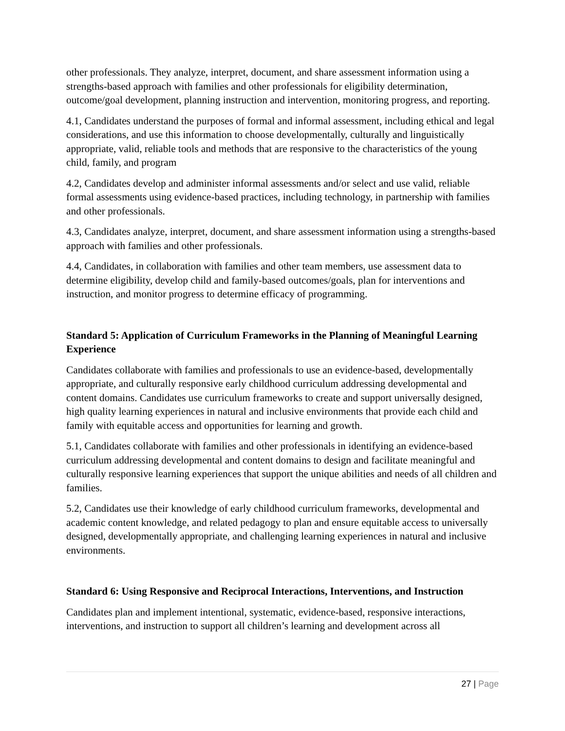other professionals. They analyze, interpret, document, and share assessment information using a strengths-based approach with families and other professionals for eligibility determination, outcome/goal development, planning instruction and intervention, monitoring progress, and reporting.
4.1, Candidates understand the purposes of formal and informal assessment, including ethical and legal considerations, and use this information to choose developmentally, culturally and linguistically appropriate, valid, reliable tools and methods that are responsive to the characteristics of the young child, family, and program
4.2, Candidates develop and administer informal assessments and/or select and use valid, reliable formal assessments using evidence-based practices, including technology, in partnership with families and other professionals.
4.3, Candidates analyze, interpret, document, and share assessment information using a strengths-based approach with families and other professionals.
4.4, Candidates, in collaboration with families and other team members, use assessment data to determine eligibility, develop child and family-based outcomes/goals, plan for interventions and instruction, and monitor progress to determine efficacy of programming.
Standard 5: Application of Curriculum Frameworks in the Planning of Meaningful Learning Experience
Candidates collaborate with families and professionals to use an evidence-based, developmentally appropriate, and culturally responsive early childhood curriculum addressing developmental and content domains. Candidates use curriculum frameworks to create and support universally designed, high quality learning experiences in natural and inclusive environments that provide each child and family with equitable access and opportunities for learning and growth.
5.1, Candidates collaborate with families and other professionals in identifying an evidence-based curriculum addressing developmental and content domains to design and facilitate meaningful and culturally responsive learning experiences that support the unique abilities and needs of all children and families.
5.2, Candidates use their knowledge of early childhood curriculum frameworks, developmental and academic content knowledge, and related pedagogy to plan and ensure equitable access to universally designed, developmentally appropriate, and challenging learning experiences in natural and inclusive environments.
Standard 6: Using Responsive and Reciprocal Interactions, Interventions, and Instruction
Candidates plan and implement intentional, systematic, evidence-based, responsive interactions, interventions, and instruction to support all children’s learning and development across all
27 | Page